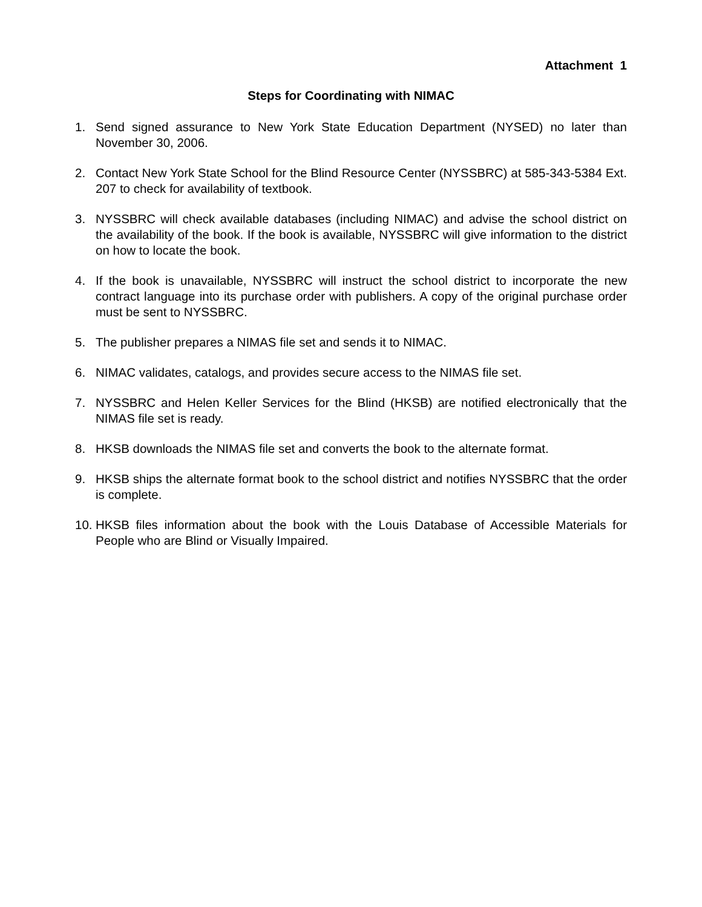Attachment 1
Steps for Coordinating with NIMAC
1. Send signed assurance to New York State Education Department (NYSED) no later than November 30, 2006.
2. Contact New York State School for the Blind Resource Center (NYSSBRC) at 585-343-5384 Ext. 207 to check for availability of textbook.
3. NYSSBRC will check available databases (including NIMAC) and advise the school district on the availability of the book. If the book is available, NYSSBRC will give information to the district on how to locate the book.
4. If the book is unavailable, NYSSBRC will instruct the school district to incorporate the new contract language into its purchase order with publishers. A copy of the original purchase order must be sent to NYSSBRC.
5. The publisher prepares a NIMAS file set and sends it to NIMAC.
6. NIMAC validates, catalogs, and provides secure access to the NIMAS file set.
7. NYSSBRC and Helen Keller Services for the Blind (HKSB) are notified electronically that the NIMAS file set is ready.
8. HKSB downloads the NIMAS file set and converts the book to the alternate format.
9. HKSB ships the alternate format book to the school district and notifies NYSSBRC that the order is complete.
10. HKSB files information about the book with the Louis Database of Accessible Materials for People who are Blind or Visually Impaired.